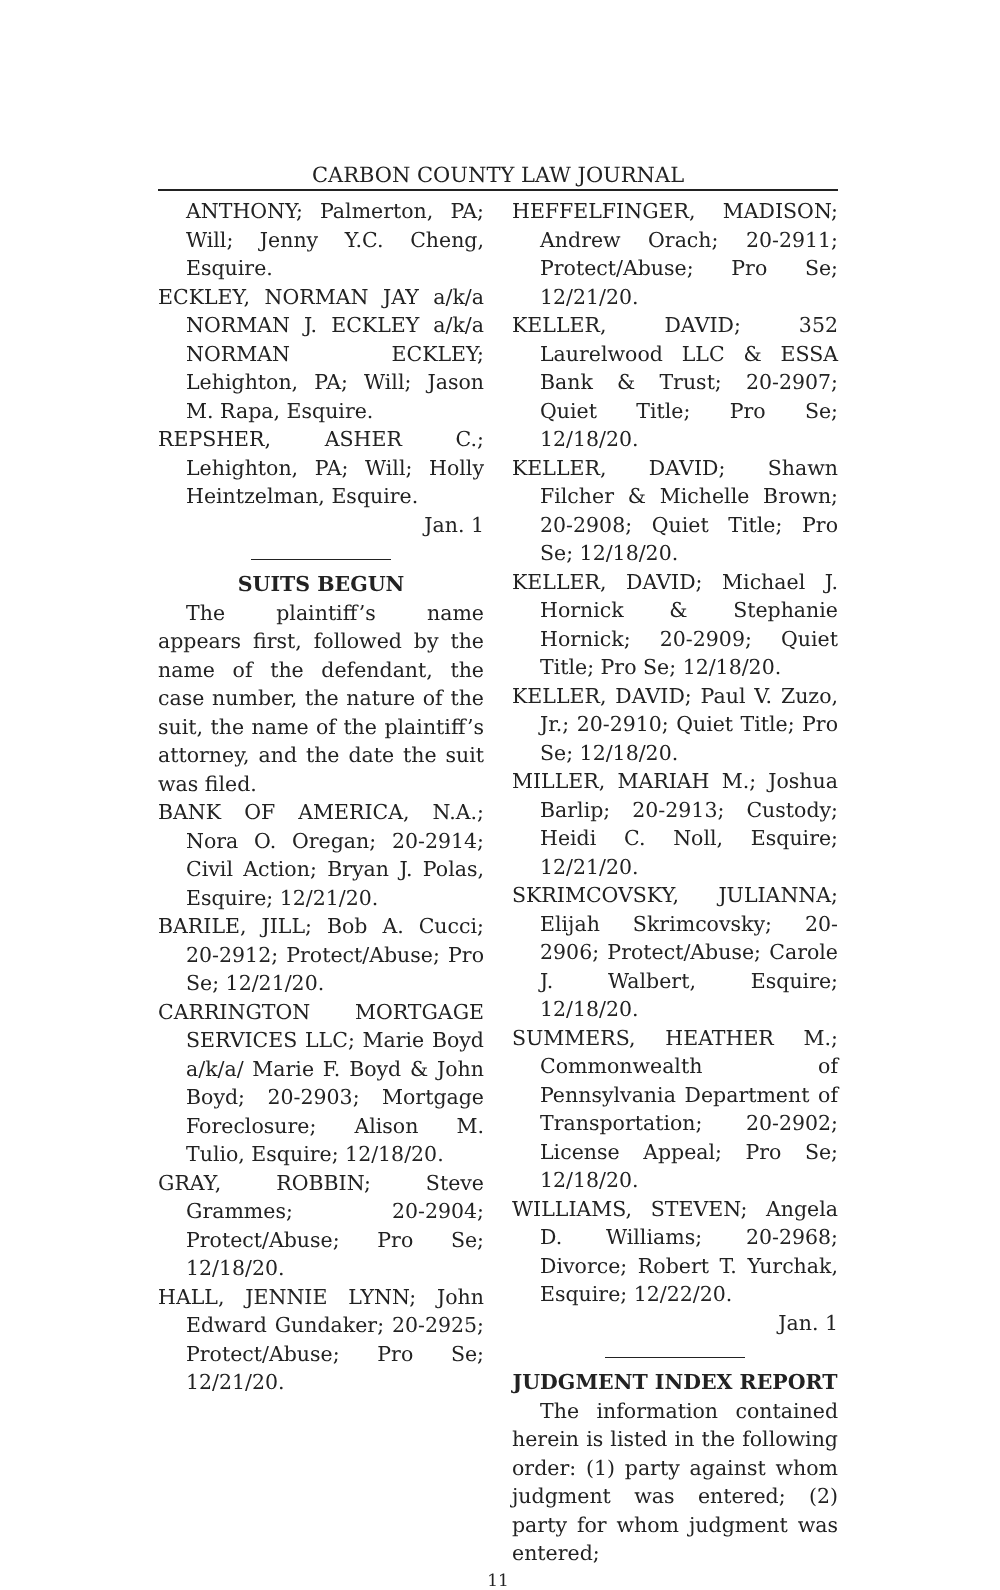CARBON COUNTY LAW JOURNAL
ANTHONY; Palmerton, PA; Will; Jenny Y.C. Cheng, Esquire.
ECKLEY, NORMAN JAY a/k/a NORMAN J. ECKLEY a/k/a NORMAN ECKLEY; Lehighton, PA; Will; Jason M. Rapa, Esquire.
REPSHER, ASHER C.; Lehighton, PA; Will; Holly Heintzelman, Esquire.
Jan. 1
SUITS BEGUN
The plaintiff’s name appears first, followed by the name of the defendant, the case number, the nature of the suit, the name of the plaintiff’s attorney, and the date the suit was filed.
BANK OF AMERICA, N.A.; Nora O. Oregan; 20-2914; Civil Action; Bryan J. Polas, Esquire; 12/21/20.
BARILE, JILL; Bob A. Cucci; 20-2912; Protect/Abuse; Pro Se; 12/21/20.
CARRINGTON MORTGAGE SERVICES LLC; Marie Boyd a/k/a/ Marie F. Boyd & John Boyd; 20-2903; Mortgage Foreclosure; Alison M. Tulio, Esquire; 12/18/20.
GRAY, ROBBIN; Steve Grammes; 20-2904; Protect/Abuse; Pro Se; 12/18/20.
HALL, JENNIE LYNN; John Edward Gundaker; 20-2925; Protect/Abuse; Pro Se; 12/21/20.
HEFFELFINGER, MADISON; Andrew Orach; 20-2911; Protect/Abuse; Pro Se; 12/21/20.
KELLER, DAVID; 352 Laurelwood LLC & ESSA Bank & Trust; 20-2907; Quiet Title; Pro Se; 12/18/20.
KELLER, DAVID; Shawn Filcher & Michelle Brown; 20-2908; Quiet Title; Pro Se; 12/18/20.
KELLER, DAVID; Michael J. Hornick & Stephanie Hornick; 20-2909; Quiet Title; Pro Se; 12/18/20.
KELLER, DAVID; Paul V. Zuzo, Jr.; 20-2910; Quiet Title; Pro Se; 12/18/20.
MILLER, MARIAH M.; Joshua Barlip; 20-2913; Custody; Heidi C. Noll, Esquire; 12/21/20.
SKRIMCOVSKY, JULIANNA; Elijah Skrimcovsky; 20-2906; Protect/Abuse; Carole J. Walbert, Esquire; 12/18/20.
SUMMERS, HEATHER M.; Commonwealth of Pennsylvania Department of Transportation; 20-2902; License Appeal; Pro Se; 12/18/20.
WILLIAMS, STEVEN; Angela D. Williams; 20-2968; Divorce; Robert T. Yurchak, Esquire; 12/22/20.
Jan. 1
JUDGMENT INDEX REPORT
The information contained herein is listed in the following order: (1) party against whom judgment was entered; (2) party for whom judgment was entered;
11